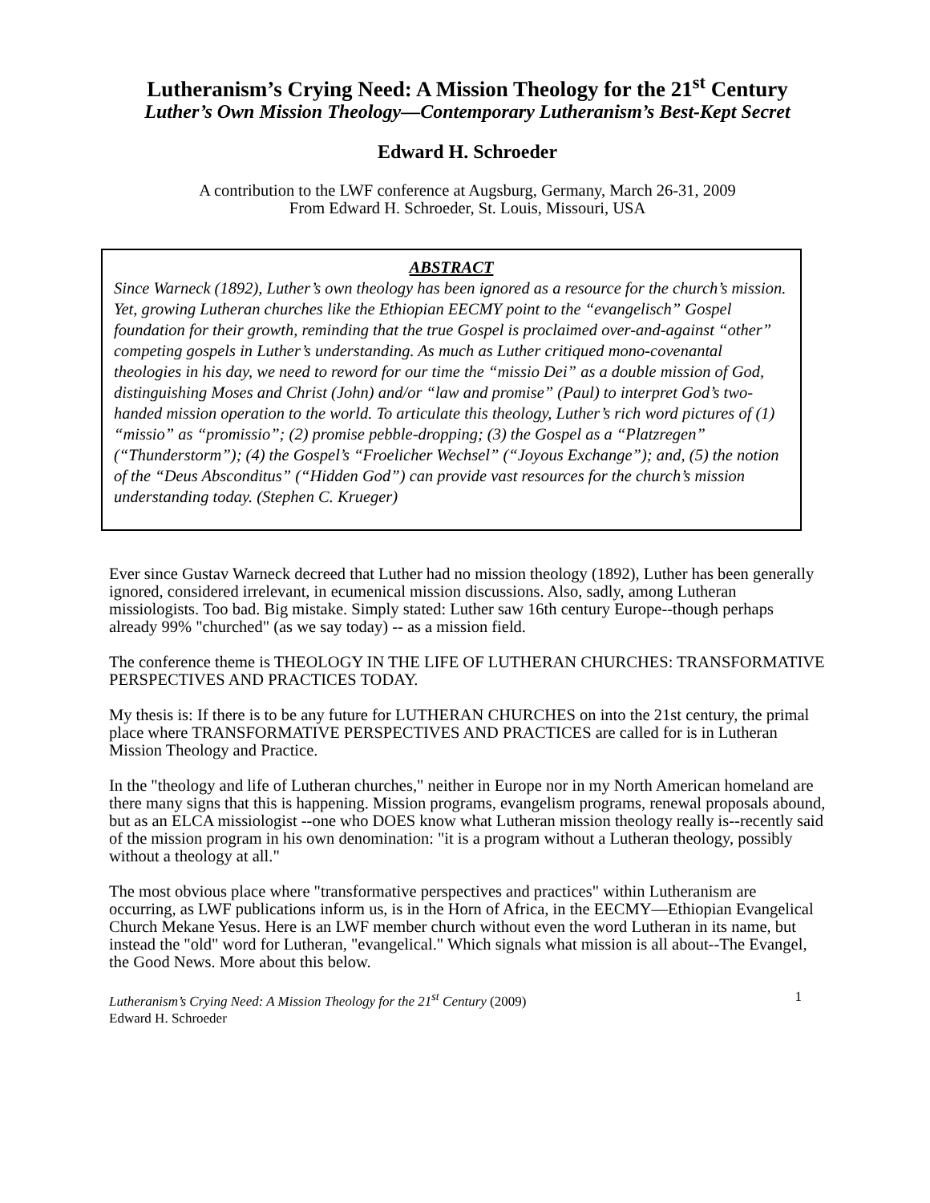Lutheranism’s Crying Need: A Mission Theology for the 21<sup>st</sup> Century
Luther’s Own Mission Theology—Contemporary Lutheranism’s Best-Kept Secret
Edward H. Schroeder
A contribution to the LWF conference at Augsburg, Germany, March 26-31, 2009
From Edward H. Schroeder, St. Louis, Missouri, USA
ABSTRACT
Since Warneck (1892), Luther’s own theology has been ignored as a resource for the church’s mission. Yet, growing Lutheran churches like the Ethiopian EECMY point to the “evangelisch” Gospel foundation for their growth, reminding that the true Gospel is proclaimed over-and-against “other” competing gospels in Luther’s understanding. As much as Luther critiqued mono-covenantal theologies in his day, we need to reword for our time the “missio Dei” as a double mission of God, distinguishing Moses and Christ (John) and/or “law and promise” (Paul) to interpret God’s two-handed mission operation to the world. To articulate this theology, Luther’s rich word pictures of (1) “missio” as “promissio”; (2) promise pebble-dropping; (3) the Gospel as a “Platzregen” (“Thunderstorm”); (4) the Gospel’s “Froelicher Wechsel” (“Joyous Exchange”); and, (5) the notion of the “Deus Absconditus” (“Hidden God”) can provide vast resources for the church’s mission understanding today. (Stephen C. Krueger)
Ever since Gustav Warneck decreed that Luther had no mission theology (1892), Luther has been generally ignored, considered irrelevant, in ecumenical mission discussions. Also, sadly, among Lutheran missiologists. Too bad. Big mistake. Simply stated: Luther saw 16th century Europe--though perhaps already 99% "churched" (as we say today) -- as a mission field.
The conference theme is THEOLOGY IN THE LIFE OF LUTHERAN CHURCHES: TRANSFORMATIVE PERSPECTIVES AND PRACTICES TODAY.
My thesis is: If there is to be any future for LUTHERAN CHURCHES on into the 21st century, the primal place where TRANSFORMATIVE PERSPECTIVES AND PRACTICES are called for is in Lutheran Mission Theology and Practice.
In the "theology and life of Lutheran churches," neither in Europe nor in my North American homeland are there many signs that this is happening. Mission programs, evangelism programs, renewal proposals abound, but as an ELCA missiologist --one who DOES know what Lutheran mission theology really is--recently said of the mission program in his own denomination: "it is a program without a Lutheran theology, possibly without a theology at all."
The most obvious place where "transformative perspectives and practices" within Lutheranism are occurring, as LWF publications inform us, is in the Horn of Africa, in the EECMY—Ethiopian Evangelical Church Mekane Yesus. Here is an LWF member church without even the word Lutheran in its name, but instead the "old" word for Lutheran, "evangelical." Which signals what mission is all about--The Evangel, the Good News. More about this below.
Lutheranism’s Crying Need: A Mission Theology for the 21<sup>st</sup> Century (2009)
Edward H. Schroeder
1